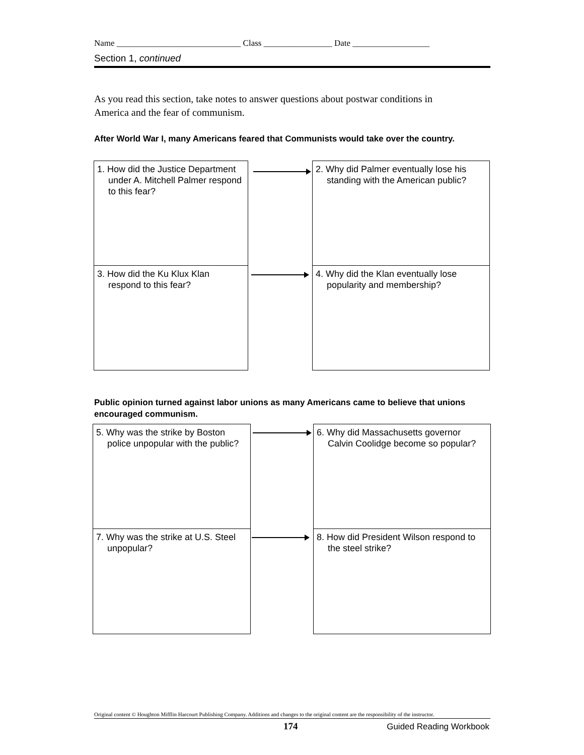Name _____________________________ Class ________________ Date __________________
Section 1, continued
As you read this section, take notes to answer questions about postwar conditions in America and the fear of communism.
After World War I, many Americans feared that Communists would take over the country.
1. How did the Justice Department under A. Mitchell Palmer respond to this fear?
2. Why did Palmer eventually lose his standing with the American public?
3. How did the Ku Klux Klan respond to this fear?
4. Why did the Klan eventually lose popularity and membership?
Public opinion turned against labor unions as many Americans came to believe that unions encouraged communism.
5. Why was the strike by Boston police unpopular with the public?
6. Why did Massachusetts governor Calvin Coolidge become so popular?
7. Why was the strike at U.S. Steel unpopular?
8. How did President Wilson respond to the steel strike?
Original content © Houghton Mifflin Harcourt Publishing Company. Additions and changes to the original content are the responsibility of the instructor.
174 Guided Reading Workbook